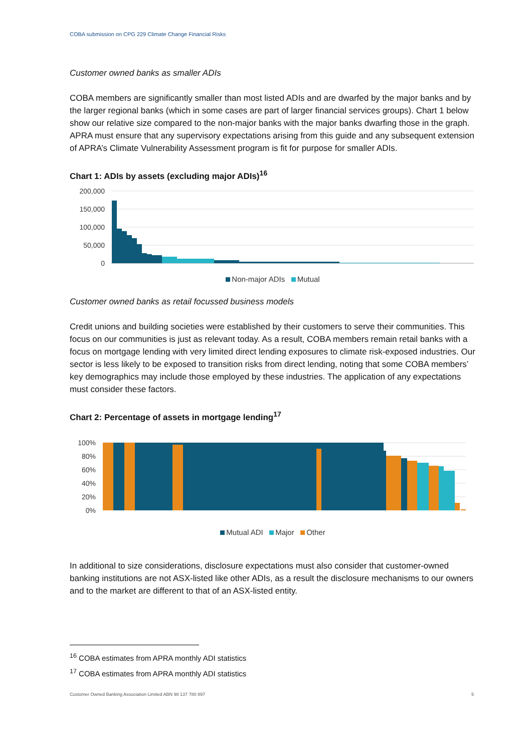COBA submission on CPG 229 Climate Change Financial Risks
Customer owned banks as smaller ADIs
COBA members are significantly smaller than most listed ADIs and are dwarfed by the major banks and by the larger regional banks (which in some cases are part of larger financial services groups). Chart 1 below show our relative size compared to the non-major banks with the major banks dwarfing those in the graph. APRA must ensure that any supervisory expectations arising from this guide and any subsequent extension of APRA’s Climate Vulnerability Assessment program is fit for purpose for smaller ADIs.
Chart 1: ADIs by assets (excluding major ADIs)<sup>16</sup>
200,000
150,000
100,000
50,000
0
Non-major ADIs Mutual
Customer owned banks as retail focussed business models
Credit unions and building societies were established by their customers to serve their communities. This focus on our communities is just as relevant today. As a result, COBA members remain retail banks with a focus on mortgage lending with very limited direct lending exposures to climate risk-exposed industries. Our sector is less likely to be exposed to transition risks from direct lending, noting that some COBA members’ key demographics may include those employed by these industries. The application of any expectations must consider these factors.
Chart 2: Percentage of assets in mortgage lending<sup>17</sup>
100%
80%
60%
40%
20%
0%
Mutual ADI Major Other
In additional to size considerations, disclosure expectations must also consider that customer-owned banking institutions are not ASX-listed like other ADIs, as a result the disclosure mechanisms to our owners and to the market are different to that of an ASX-listed entity.
<sup>16</sup> COBA estimates from APRA monthly ADI statistics
<sup>17</sup> COBA estimates from APRA monthly ADI statistics
Customer Owned Banking Association Limited ABN 98 137 780 897 5